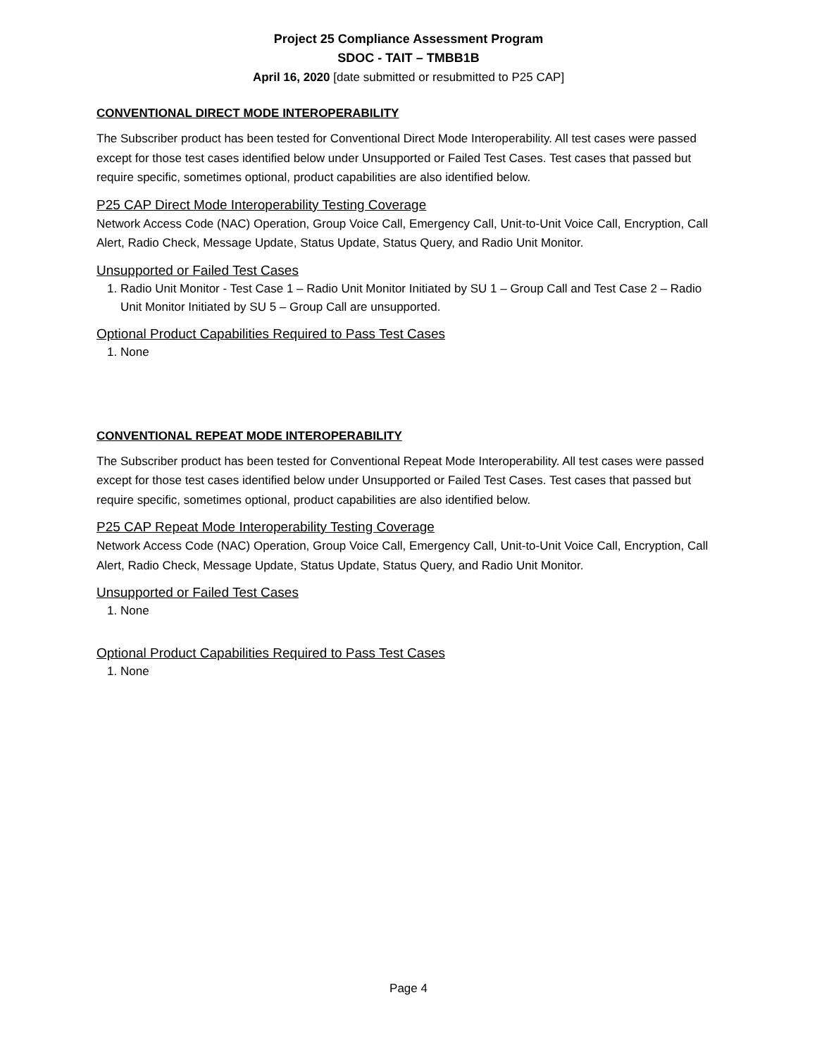Project 25 Compliance Assessment Program
SDOC - TAIT – TMBB1B
April 16, 2020 [date submitted or resubmitted to P25 CAP]
CONVENTIONAL DIRECT MODE INTEROPERABILITY
The Subscriber product has been tested for Conventional Direct Mode Interoperability. All test cases were passed except for those test cases identified below under Unsupported or Failed Test Cases. Test cases that passed but require specific, sometimes optional, product capabilities are also identified below.
P25 CAP Direct Mode Interoperability Testing Coverage
Network Access Code (NAC) Operation, Group Voice Call, Emergency Call, Unit-to-Unit Voice Call, Encryption, Call Alert, Radio Check, Message Update, Status Update, Status Query, and Radio Unit Monitor.
Unsupported or Failed Test Cases
1. Radio Unit Monitor - Test Case 1 – Radio Unit Monitor Initiated by SU 1 – Group Call and Test Case 2 – Radio Unit Monitor Initiated by SU 5 – Group Call are unsupported.
Optional Product Capabilities Required to Pass Test Cases
1. None
CONVENTIONAL REPEAT MODE INTEROPERABILITY
The Subscriber product has been tested for Conventional Repeat Mode Interoperability. All test cases were passed except for those test cases identified below under Unsupported or Failed Test Cases. Test cases that passed but require specific, sometimes optional, product capabilities are also identified below.
P25 CAP Repeat Mode Interoperability Testing Coverage
Network Access Code (NAC) Operation, Group Voice Call, Emergency Call, Unit-to-Unit Voice Call, Encryption, Call Alert, Radio Check, Message Update, Status Update, Status Query, and Radio Unit Monitor.
Unsupported or Failed Test Cases
1. None
Optional Product Capabilities Required to Pass Test Cases
1. None
Page 4